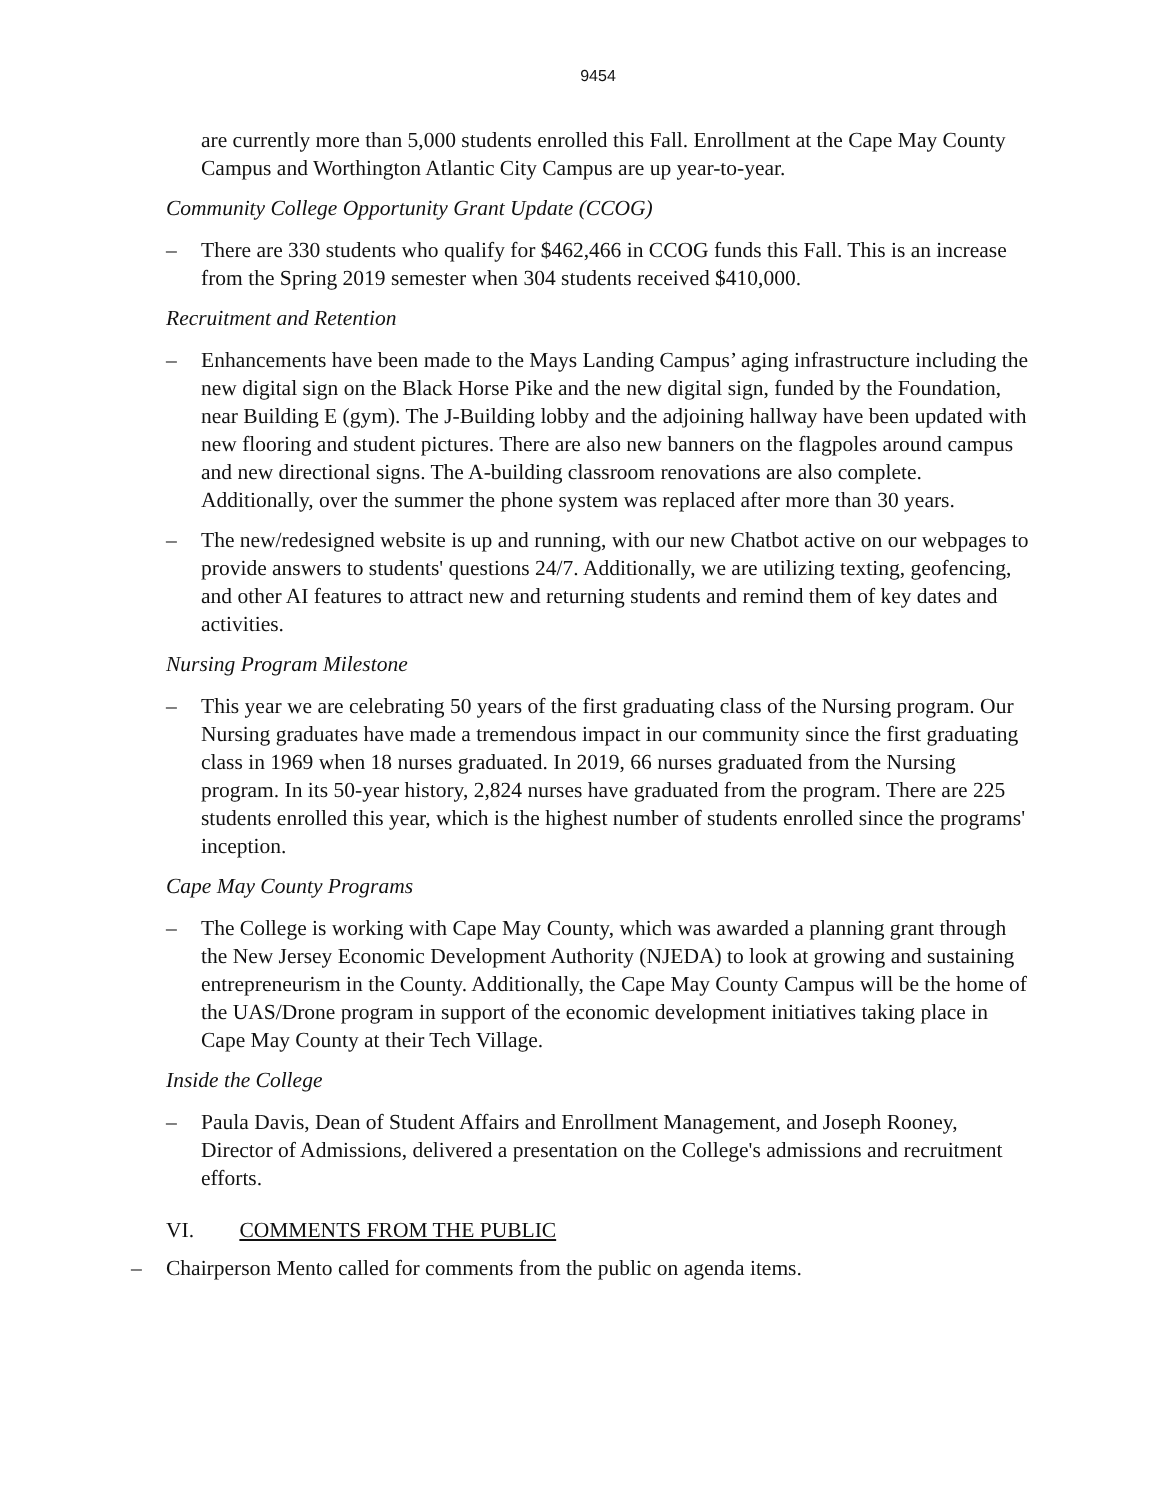9454
are currently more than 5,000 students enrolled this Fall. Enrollment at the Cape May County Campus and Worthington Atlantic City Campus are up year-to-year.
Community College Opportunity Grant Update (CCOG)
– There are 330 students who qualify for $462,466 in CCOG funds this Fall. This is an increase from the Spring 2019 semester when 304 students received $410,000.
Recruitment and Retention
– Enhancements have been made to the Mays Landing Campus’ aging infrastructure including the new digital sign on the Black Horse Pike and the new digital sign, funded by the Foundation, near Building E (gym). The J-Building lobby and the adjoining hallway have been updated with new flooring and student pictures. There are also new banners on the flagpoles around campus and new directional signs. The A-building classroom renovations are also complete. Additionally, over the summer the phone system was replaced after more than 30 years.
– The new/redesigned website is up and running, with our new Chatbot active on our webpages to provide answers to students' questions 24/7. Additionally, we are utilizing texting, geofencing, and other AI features to attract new and returning students and remind them of key dates and activities.
Nursing Program Milestone
– This year we are celebrating 50 years of the first graduating class of the Nursing program. Our Nursing graduates have made a tremendous impact in our community since the first graduating class in 1969 when 18 nurses graduated. In 2019, 66 nurses graduated from the Nursing program. In its 50-year history, 2,824 nurses have graduated from the program. There are 225 students enrolled this year, which is the highest number of students enrolled since the programs' inception.
Cape May County Programs
– The College is working with Cape May County, which was awarded a planning grant through the New Jersey Economic Development Authority (NJEDA) to look at growing and sustaining entrepreneurism in the County. Additionally, the Cape May County Campus will be the home of the UAS/Drone program in support of the economic development initiatives taking place in Cape May County at their Tech Village.
Inside the College
– Paula Davis, Dean of Student Affairs and Enrollment Management, and Joseph Rooney, Director of Admissions, delivered a presentation on the College's admissions and recruitment efforts.
VI. COMMENTS FROM THE PUBLIC
– Chairperson Mento called for comments from the public on agenda items.